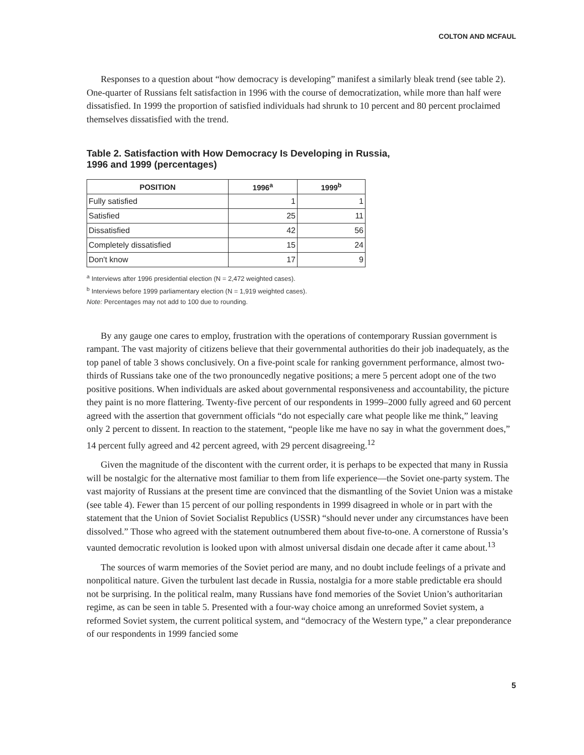COLTON AND MCFAUL
Responses to a question about “how democracy is developing” manifest a similarly bleak trend (see table 2). One-quarter of Russians felt satisfaction in 1996 with the course of democratization, while more than half were dissatisfied. In 1999 the proportion of satisfied individuals had shrunk to 10 percent and 80 percent proclaimed themselves dissatisfied with the trend.
Table 2. Satisfaction with How Democracy Is Developing in Russia,
1996 and 1999 (percentages)
| POSITION | 1996<sup>a</sup> | 1999<sup>b</sup> |
| --- | --- | --- |
| Fully satisfied | 1 | 1 |
| Satisfied | 25 | 11 |
| Dissatisfied | 42 | 56 |
| Completely dissatisfied | 15 | 24 |
| Don't know | 17 | 9 |
<sup>a</sup> Interviews after 1996 presidential election (N = 2,472 weighted cases).
<sup>b</sup> Interviews before 1999 parliamentary election (N = 1,919 weighted cases).
Note: Percentages may not add to 100 due to rounding.
By any gauge one cares to employ, frustration with the operations of contemporary Russian government is rampant. The vast majority of citizens believe that their governmental authorities do their job inadequately, as the top panel of table 3 shows conclusively. On a five-point scale for ranking government performance, almost two-thirds of Russians take one of the two pronouncedly negative positions; a mere 5 percent adopt one of the two positive positions. When individuals are asked about governmental responsiveness and accountability, the picture they paint is no more flattering. Twenty-five percent of our respondents in 1999–2000 fully agreed and 60 percent agreed with the assertion that government officials “do not especially care what people like me think,” leaving only 2 percent to dissent. In reaction to the statement, “people like me have no say in what the government does,” 14 percent fully agreed and 42 percent agreed, with 29 percent disagreeing.<sup>12</sup>
Given the magnitude of the discontent with the current order, it is perhaps to be expected that many in Russia will be nostalgic for the alternative most familiar to them from life experience—the Soviet one-party system. The vast majority of Russians at the present time are convinced that the dismantling of the Soviet Union was a mistake (see table 4). Fewer than 15 percent of our polling respondents in 1999 disagreed in whole or in part with the statement that the Union of Soviet Socialist Republics (USSR) “should never under any circumstances have been dissolved.” Those who agreed with the statement outnumbered them about five-to-one. A cornerstone of Russia’s vaunted democratic revolution is looked upon with almost universal disdain one decade after it came about.<sup>13</sup>
The sources of warm memories of the Soviet period are many, and no doubt include feelings of a private and nonpolitical nature. Given the turbulent last decade in Russia, nostalgia for a more stable predictable era should not be surprising. In the political realm, many Russians have fond memories of the Soviet Union’s authoritarian regime, as can be seen in table 5. Presented with a four-way choice among an unreformed Soviet system, a reformed Soviet system, the current political system, and “democracy of the Western type,” a clear preponderance of our respondents in 1999 fancied some
5